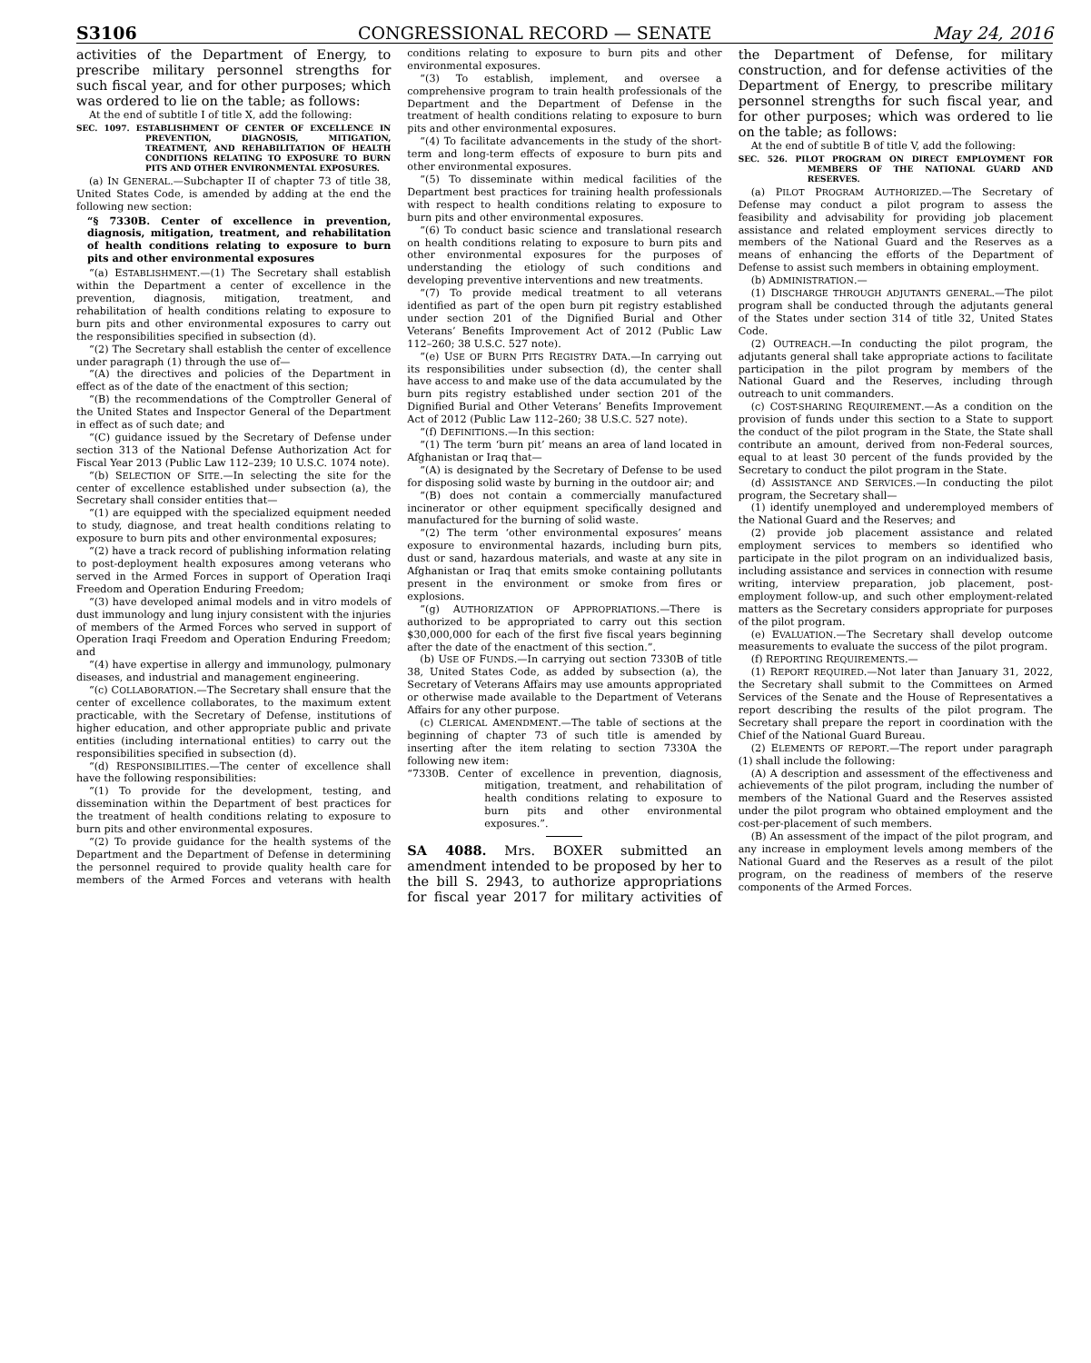S3106 CONGRESSIONAL RECORD — SENATE May 24, 2016
activities of the Department of Energy, to prescribe military personnel strengths for such fiscal year, and for other purposes; which was ordered to lie on the table; as follows:
At the end of subtitle I of title X, add the following:
SEC. 1097. ESTABLISHMENT OF CENTER OF EXCELLENCE IN PREVENTION, DIAGNOSIS, MITIGATION, TREATMENT, AND REHABILITATION OF HEALTH CONDITIONS RELATING TO EXPOSURE TO BURN PITS AND OTHER ENVIRONMENTAL EXPOSURES.
(a) IN GENERAL.—Subchapter II of chapter 73 of title 38, United States Code, is amended by adding at the end the following new section:
“§ 7330B. Center of excellence in prevention, diagnosis, mitigation, treatment, and rehabilitation of health conditions relating to exposure to burn pits and other environmental exposures
“(a) ESTABLISHMENT.—(1) The Secretary shall establish within the Department a center of excellence in the prevention, diagnosis, mitigation, treatment, and rehabilitation of health conditions relating to exposure to burn pits and other environmental exposures to carry out the responsibilities specified in subsection (d).
“(2) The Secretary shall establish the center of excellence under paragraph (1) through the use of—
“(A) the directives and policies of the Department in effect as of the date of the enactment of this section;
“(B) the recommendations of the Comptroller General of the United States and Inspector General of the Department in effect as of such date; and
“(C) guidance issued by the Secretary of Defense under section 313 of the National Defense Authorization Act for Fiscal Year 2013 (Public Law 112–239; 10 U.S.C. 1074 note).
“(b) SELECTION OF SITE.—In selecting the site for the center of excellence established under subsection (a), the Secretary shall consider entities that—
“(1) are equipped with the specialized equipment needed to study, diagnose, and treat health conditions relating to exposure to burn pits and other environmental exposures;
“(2) have a track record of publishing information relating to post-deployment health exposures among veterans who served in the Armed Forces in support of Operation Iraqi Freedom and Operation Enduring Freedom;
“(3) have developed animal models and in vitro models of dust immunology and lung injury consistent with the injuries of members of the Armed Forces who served in support of Operation Iraqi Freedom and Operation Enduring Freedom; and
“(4) have expertise in allergy and immunology, pulmonary diseases, and industrial and management engineering.
“(c) COLLABORATION.—The Secretary shall ensure that the center of excellence collaborates, to the maximum extent practicable, with the Secretary of Defense, institutions of higher education, and other appropriate public and private entities (including international entities) to carry out the responsibilities specified in subsection (d).
“(d) RESPONSIBILITIES.—The center of excellence shall have the following responsibilities:
“(1) To provide for the development, testing, and dissemination within the Department of best practices for the treatment of health conditions relating to exposure to burn pits and other environmental exposures.
“(2) To provide guidance for the health systems of the Department and the Department of Defense in determining the personnel required to provide quality health care for members of the Armed Forces and veterans with health conditions relating to exposure to burn pits and other environmental exposures.
“(3) To establish, implement, and oversee a comprehensive program to train health professionals of the Department and the Department of Defense in the treatment of health conditions relating to exposure to burn pits and other environmental exposures.
“(4) To facilitate advancements in the study of the short-term and long-term effects of exposure to burn pits and other environmental exposures.
“(5) To disseminate within medical facilities of the Department best practices for training health professionals with respect to health conditions relating to exposure to burn pits and other environmental exposures.
“(6) To conduct basic science and translational research on health conditions relating to exposure to burn pits and other environmental exposures for the purposes of understanding the etiology of such conditions and developing preventive interventions and new treatments.
“(7) To provide medical treatment to all veterans identified as part of the open burn pit registry established under section 201 of the Dignified Burial and Other Veterans’ Benefits Improvement Act of 2012 (Public Law 112–260; 38 U.S.C. 527 note).
“(e) USE OF BURN PITS REGISTRY DATA.—In carrying out its responsibilities under subsection (d), the center shall have access to and make use of the data accumulated by the burn pits registry established under section 201 of the Dignified Burial and Other Veterans’ Benefits Improvement Act of 2012 (Public Law 112–260; 38 U.S.C. 527 note).
“(f) DEFINITIONS.—In this section:
“(1) The term ‘burn pit’ means an area of land located in Afghanistan or Iraq that—
“(A) is designated by the Secretary of Defense to be used for disposing solid waste by burning in the outdoor air; and
“(B) does not contain a commercially manufactured incinerator or other equipment specifically designed and manufactured for the burning of solid waste.
“(2) The term ‘other environmental exposures’ means exposure to environmental hazards, including burn pits, dust or sand, hazardous materials, and waste at any site in Afghanistan or Iraq that emits smoke containing pollutants present in the environment or smoke from fires or explosions.
“(g) AUTHORIZATION OF APPROPRIATIONS.—There is authorized to be appropriated to carry out this section $30,000,000 for each of the first five fiscal years beginning after the date of the enactment of this section.”.
(b) USE OF FUNDS.—In carrying out section 7330B of title 38, United States Code, as added by subsection (a), the Secretary of Veterans Affairs may use amounts appropriated or otherwise made available to the Department of Veterans Affairs for any other purpose.
(c) CLERICAL AMENDMENT.—The table of sections at the beginning of chapter 73 of such title is amended by inserting after the item relating to section 7330A the following new item:
“7330B. Center of excellence in prevention, diagnosis, mitigation, treatment, and rehabilitation of health conditions relating to exposure to burn pits and other environmental exposures.”.
SA 4088. Mrs. BOXER submitted an amendment intended to be proposed by her to the bill S. 2943, to authorize appropriations for fiscal year 2017 for military activities of the Department of Defense, for military construction, and for defense activities of the Department of Energy, to prescribe military personnel strengths for such fiscal year, and for other purposes; which was ordered to lie on the table; as follows:
At the end of subtitle B of title V, add the following:
SEC. 526. PILOT PROGRAM ON DIRECT EMPLOYMENT FOR MEMBERS OF THE NATIONAL GUARD AND RESERVES.
(a) PILOT PROGRAM AUTHORIZED.—The Secretary of Defense may conduct a pilot program to assess the feasibility and advisability for providing job placement assistance and related employment services directly to members of the National Guard and the Reserves as a means of enhancing the efforts of the Department of Defense to assist such members in obtaining employment.
(b) ADMINISTRATION.—
(1) DISCHARGE THROUGH ADJUTANTS GENERAL.—The pilot program shall be conducted through the adjutants general of the States under section 314 of title 32, United States Code.
(2) OUTREACH.—In conducting the pilot program, the adjutants general shall take appropriate actions to facilitate participation in the pilot program by members of the National Guard and the Reserves, including through outreach to unit commanders.
(c) COST-SHARING REQUIREMENT.—As a condition on the provision of funds under this section to a State to support the conduct of the pilot program in the State, the State shall contribute an amount, derived from non-Federal sources, equal to at least 30 percent of the funds provided by the Secretary to conduct the pilot program in the State.
(d) ASSISTANCE AND SERVICES.—In conducting the pilot program, the Secretary shall—
(1) identify unemployed and underemployed members of the National Guard and the Reserves; and
(2) provide job placement assistance and related employment services to members so identified who participate in the pilot program on an individualized basis, including assistance and services in connection with resume writing, interview preparation, job placement, post-employment follow-up, and such other employment-related matters as the Secretary considers appropriate for purposes of the pilot program.
(e) EVALUATION.—The Secretary shall develop outcome measurements to evaluate the success of the pilot program.
(f) REPORTING REQUIREMENTS.—
(1) REPORT REQUIRED.—Not later than January 31, 2022, the Secretary shall submit to the Committees on Armed Services of the Senate and the House of Representatives a report describing the results of the pilot program. The Secretary shall prepare the report in coordination with the Chief of the National Guard Bureau.
(2) ELEMENTS OF REPORT.—The report under paragraph (1) shall include the following:
(A) A description and assessment of the effectiveness and achievements of the pilot program, including the number of members of the National Guard and the Reserves assisted under the pilot program who obtained employment and the cost-per-placement of such members.
(B) An assessment of the impact of the pilot program, and any increase in employment levels among members of the National Guard and the Reserves as a result of the pilot program, on the readiness of members of the reserve components of the Armed Forces.